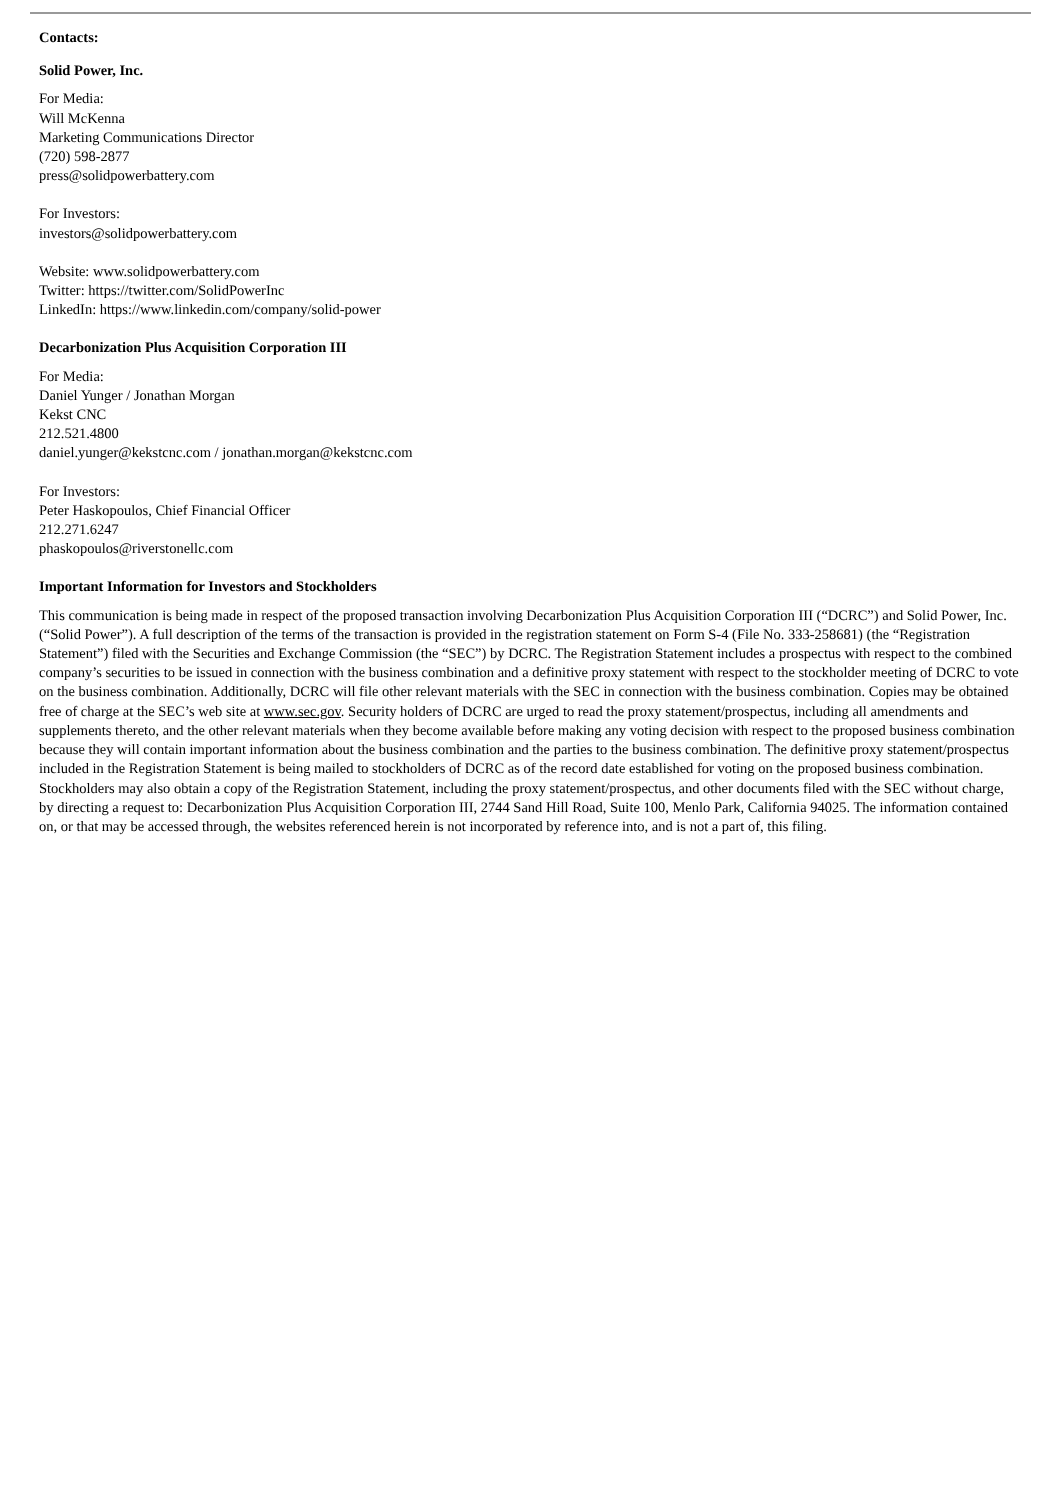Contacts:
Solid Power, Inc.
For Media:
Will McKenna
Marketing Communications Director
(720) 598-2877
press@solidpowerbattery.com
For Investors:
investors@solidpowerbattery.com
Website: www.solidpowerbattery.com
Twitter: https://twitter.com/SolidPowerInc
LinkedIn: https://www.linkedin.com/company/solid-power
Decarbonization Plus Acquisition Corporation III
For Media:
Daniel Yunger / Jonathan Morgan
Kekst CNC
212.521.4800
daniel.yunger@kekstcnc.com / jonathan.morgan@kekstcnc.com
For Investors:
Peter Haskopoulos, Chief Financial Officer
212.271.6247
phaskopoulos@riverstonellc.com
Important Information for Investors and Stockholders
This communication is being made in respect of the proposed transaction involving Decarbonization Plus Acquisition Corporation III (“DCRC”) and Solid Power, Inc. (“Solid Power”). A full description of the terms of the transaction is provided in the registration statement on Form S-4 (File No. 333-258681) (the “Registration Statement”) filed with the Securities and Exchange Commission (the “SEC”) by DCRC. The Registration Statement includes a prospectus with respect to the combined company’s securities to be issued in connection with the business combination and a definitive proxy statement with respect to the stockholder meeting of DCRC to vote on the business combination. Additionally, DCRC will file other relevant materials with the SEC in connection with the business combination. Copies may be obtained free of charge at the SEC’s web site at www.sec.gov. Security holders of DCRC are urged to read the proxy statement/prospectus, including all amendments and supplements thereto, and the other relevant materials when they become available before making any voting decision with respect to the proposed business combination because they will contain important information about the business combination and the parties to the business combination. The definitive proxy statement/prospectus included in the Registration Statement is being mailed to stockholders of DCRC as of the record date established for voting on the proposed business combination. Stockholders may also obtain a copy of the Registration Statement, including the proxy statement/prospectus, and other documents filed with the SEC without charge, by directing a request to: Decarbonization Plus Acquisition Corporation III, 2744 Sand Hill Road, Suite 100, Menlo Park, California 94025. The information contained on, or that may be accessed through, the websites referenced herein is not incorporated by reference into, and is not a part of, this filing.